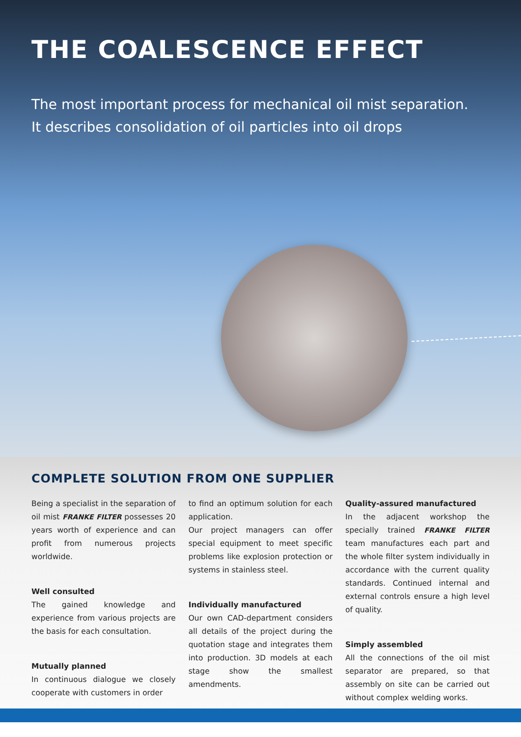THE COALESCENCE EFFECT
The most important process for mechanical oil mist separation.
It describes consolidation of oil particles into oil drops
COMPLETE SOLUTION FROM ONE SUPPLIER
Being a specialist in the separation of oil mist FRANKE FILTER possesses 20 years worth of experience and can profit from numerous projects worldwide.
Well consulted
The gained knowledge and experience from various projects are the basis for each consultation.
Mutually planned
In continuous dialogue we closely cooperate with customers in order
to find an optimum solution for each application.
Our project managers can offer special equipment to meet specific problems like explosion protection or systems in stainless steel.
Individually manufactured
Our own CAD-department considers all details of the project during the quotation stage and integrates them into production. 3D models at each stage show the smallest amendments.
Quality-assured manufactured
In the adjacent workshop the specially trained FRANKE FILTER team manufactures each part and the whole filter system individually in accordance with the current quality standards. Continued internal and external controls ensure a high level of quality.
Simply assembled
All the connections of the oil mist separator are prepared, so that assembly on site can be carried out without complex welding works.